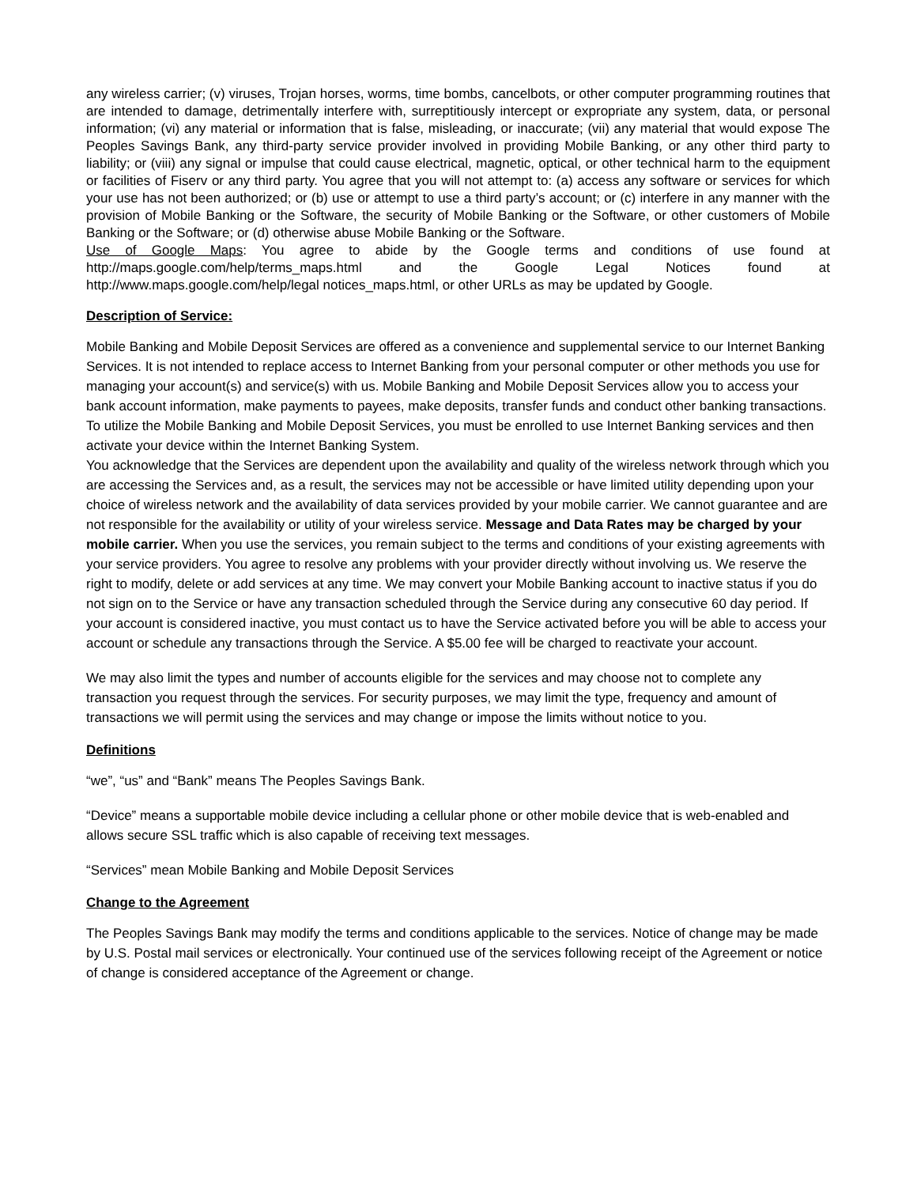any wireless carrier; (v) viruses, Trojan horses, worms, time bombs, cancelbots, or other computer programming routines that are intended to damage, detrimentally interfere with, surreptitiously intercept or expropriate any system, data, or personal information; (vi) any material or information that is false, misleading, or inaccurate; (vii) any material that would expose The Peoples Savings Bank, any third-party service provider involved in providing Mobile Banking, or any other third party to liability; or (viii) any signal or impulse that could cause electrical, magnetic, optical, or other technical harm to the equipment or facilities of Fiserv or any third party. You agree that you will not attempt to: (a) access any software or services for which your use has not been authorized; or (b) use or attempt to use a third party’s account; or (c) interfere in any manner with the provision of Mobile Banking or the Software, the security of Mobile Banking or the Software, or other customers of Mobile Banking or the Software; or (d) otherwise abuse Mobile Banking or the Software.
Use of Google Maps: You agree to abide by the Google terms and conditions of use found at http://maps.google.com/help/terms_maps.html and the Google Legal Notices found at http://www.maps.google.com/help/legal notices_maps.html, or other URLs as may be updated by Google.
Description of Service:
Mobile Banking and Mobile Deposit Services are offered as a convenience and supplemental service to our Internet Banking Services. It is not intended to replace access to Internet Banking from your personal computer or other methods you use for managing your account(s) and service(s) with us. Mobile Banking and Mobile Deposit Services allow you to access your bank account information, make payments to payees, make deposits, transfer funds and conduct other banking transactions. To utilize the Mobile Banking and Mobile Deposit Services, you must be enrolled to use Internet Banking services and then activate your device within the Internet Banking System.
You acknowledge that the Services are dependent upon the availability and quality of the wireless network through which you are accessing the Services and, as a result, the services may not be accessible or have limited utility depending upon your choice of wireless network and the availability of data services provided by your mobile carrier. We cannot guarantee and are not responsible for the availability or utility of your wireless service. Message and Data Rates may be charged by your mobile carrier. When you use the services, you remain subject to the terms and conditions of your existing agreements with your service providers. You agree to resolve any problems with your provider directly without involving us. We reserve the right to modify, delete or add services at any time. We may convert your Mobile Banking account to inactive status if you do not sign on to the Service or have any transaction scheduled through the Service during any consecutive 60 day period. If your account is considered inactive, you must contact us to have the Service activated before you will be able to access your account or schedule any transactions through the Service. A $5.00 fee will be charged to reactivate your account.
We may also limit the types and number of accounts eligible for the services and may choose not to complete any transaction you request through the services. For security purposes, we may limit the type, frequency and amount of transactions we will permit using the services and may change or impose the limits without notice to you.
Definitions
“we”, “us” and “Bank” means The Peoples Savings Bank.
“Device” means a supportable mobile device including a cellular phone or other mobile device that is web-enabled and allows secure SSL traffic which is also capable of receiving text messages.
“Services” mean Mobile Banking and Mobile Deposit Services
Change to the Agreement
The Peoples Savings Bank may modify the terms and conditions applicable to the services. Notice of change may be made by U.S. Postal mail services or electronically. Your continued use of the services following receipt of the Agreement or notice of change is considered acceptance of the Agreement or change.